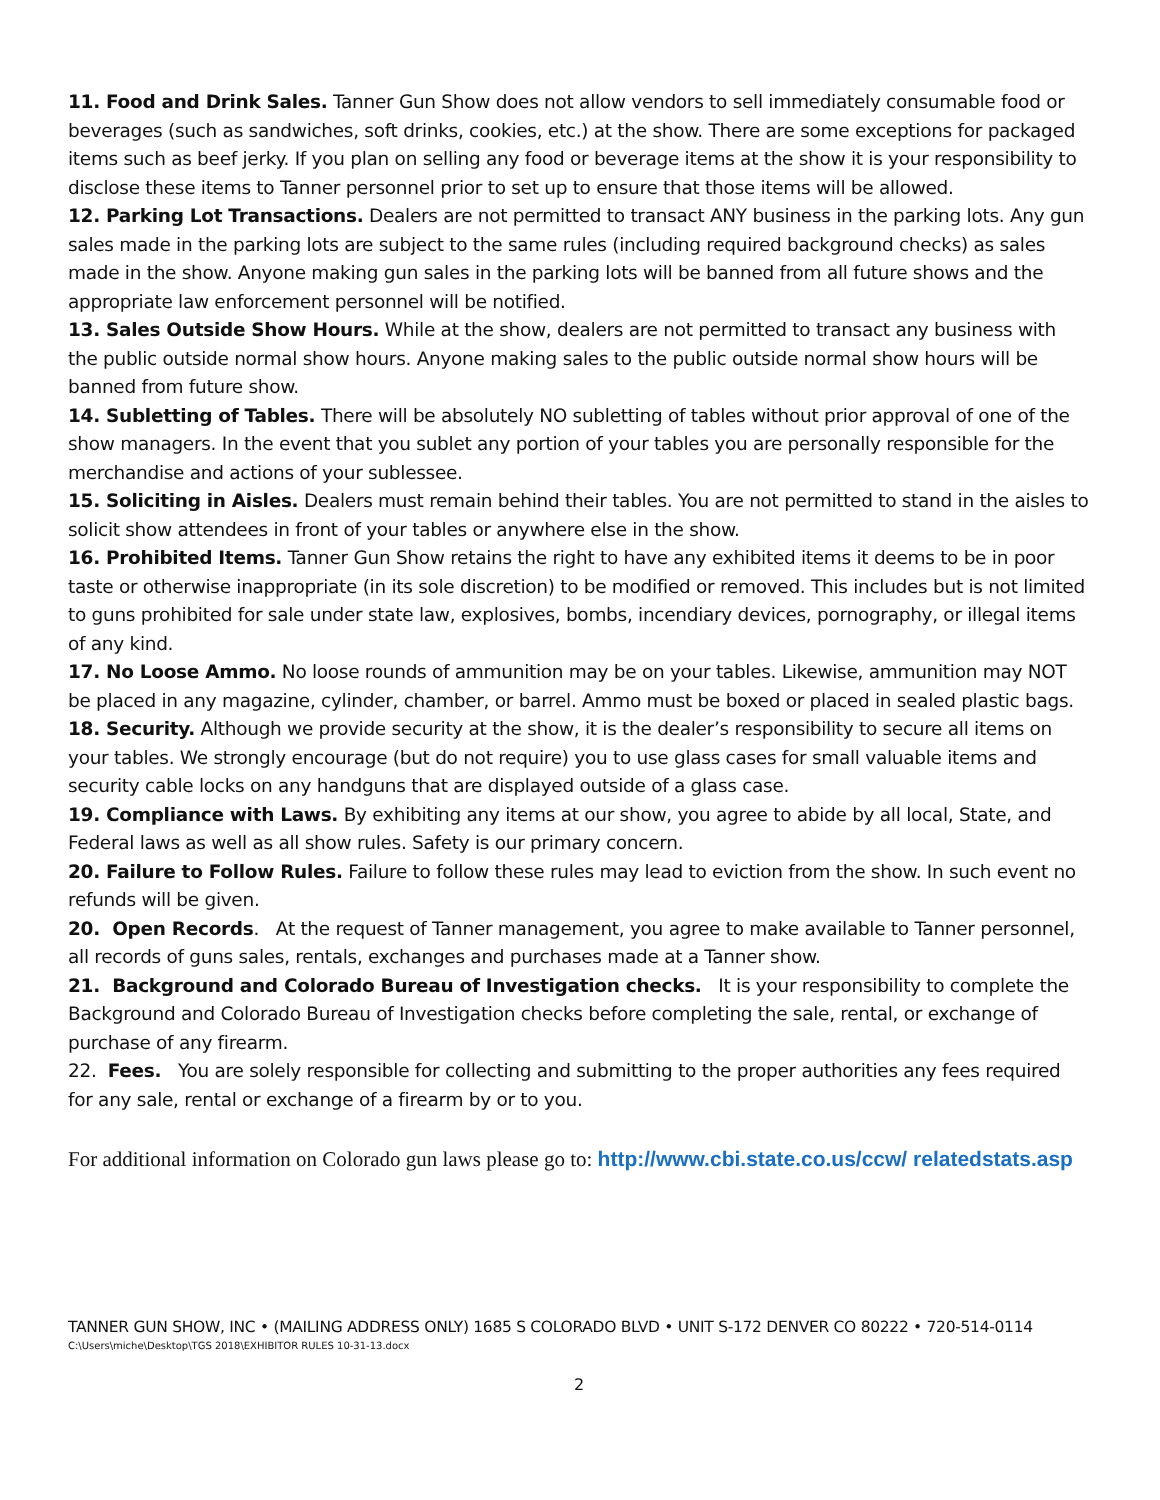11. Food and Drink Sales. Tanner Gun Show does not allow vendors to sell immediately consumable food or beverages (such as sandwiches, soft drinks, cookies, etc.) at the show. There are some exceptions for packaged items such as beef jerky. If you plan on selling any food or beverage items at the show it is your responsibility to disclose these items to Tanner personnel prior to set up to ensure that those items will be allowed.
12. Parking Lot Transactions. Dealers are not permitted to transact ANY business in the parking lots. Any gun sales made in the parking lots are subject to the same rules (including required background checks) as sales made in the show. Anyone making gun sales in the parking lots will be banned from all future shows and the appropriate law enforcement personnel will be notified.
13. Sales Outside Show Hours. While at the show, dealers are not permitted to transact any business with the public outside normal show hours. Anyone making sales to the public outside normal show hours will be banned from future show.
14. Subletting of Tables. There will be absolutely NO subletting of tables without prior approval of one of the show managers. In the event that you sublet any portion of your tables you are personally responsible for the merchandise and actions of your sublessee.
15. Soliciting in Aisles. Dealers must remain behind their tables. You are not permitted to stand in the aisles to solicit show attendees in front of your tables or anywhere else in the show.
16. Prohibited Items. Tanner Gun Show retains the right to have any exhibited items it deems to be in poor taste or otherwise inappropriate (in its sole discretion) to be modified or removed. This includes but is not limited to guns prohibited for sale under state law, explosives, bombs, incendiary devices, pornography, or illegal items of any kind.
17. No Loose Ammo. No loose rounds of ammunition may be on your tables. Likewise, ammunition may NOT be placed in any magazine, cylinder, chamber, or barrel. Ammo must be boxed or placed in sealed plastic bags.
18. Security. Although we provide security at the show, it is the dealer’s responsibility to secure all items on your tables. We strongly encourage (but do not require) you to use glass cases for small valuable items and security cable locks on any handguns that are displayed outside of a glass case.
19. Compliance with Laws. By exhibiting any items at our show, you agree to abide by all local, State, and Federal laws as well as all show rules. Safety is our primary concern.
20. Failure to Follow Rules. Failure to follow these rules may lead to eviction from the show. In such event no refunds will be given.
20. Open Records. At the request of Tanner management, you agree to make available to Tanner personnel, all records of guns sales, rentals, exchanges and purchases made at a Tanner show.
21. Background and Colorado Bureau of Investigation checks. It is your responsibility to complete the Background and Colorado Bureau of Investigation checks before completing the sale, rental, or exchange of purchase of any firearm.
22. Fees. You are solely responsible for collecting and submitting to the proper authorities any fees required for any sale, rental or exchange of a firearm by or to you.
For additional information on Colorado gun laws please go to: http://www.cbi.state.co.us/ccw/ relatedstats.asp
TANNER GUN SHOW, INC • (MAILING ADDRESS ONLY) 1685 S COLORADO BLVD • UNIT S-172 DENVER CO 80222 • 720-514-0114
C:\Users\miche\Desktop\TGS 2018\EXHIBITOR RULES 10-31-13.docx
2